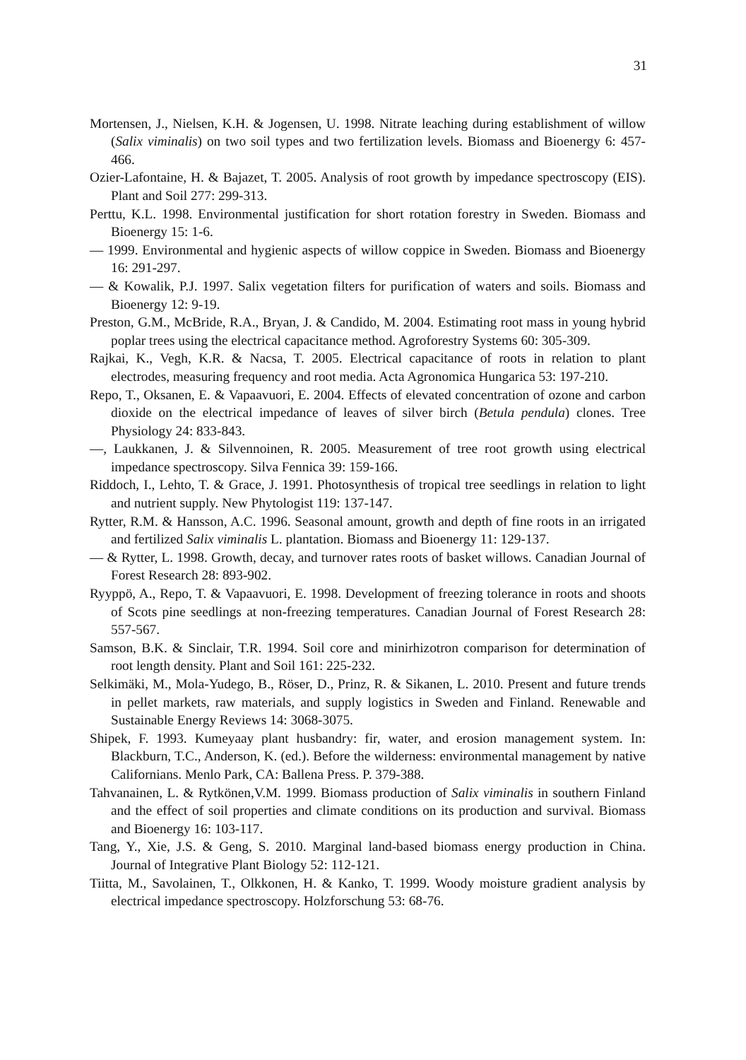31
Mortensen, J., Nielsen, K.H. & Jogensen, U. 1998. Nitrate leaching during establishment of willow (Salix viminalis) on two soil types and two fertilization levels. Biomass and Bioenergy 6: 457-466.
Ozier-Lafontaine, H. & Bajazet, T. 2005. Analysis of root growth by impedance spectroscopy (EIS). Plant and Soil 277: 299-313.
Perttu, K.L. 1998. Environmental justification for short rotation forestry in Sweden. Biomass and Bioenergy 15: 1-6.
— 1999. Environmental and hygienic aspects of willow coppice in Sweden. Biomass and Bioenergy 16: 291-297.
— & Kowalik, P.J. 1997. Salix vegetation filters for purification of waters and soils. Biomass and Bioenergy 12: 9-19.
Preston, G.M., McBride, R.A., Bryan, J. & Candido, M. 2004. Estimating root mass in young hybrid poplar trees using the electrical capacitance method. Agroforestry Systems 60: 305-309.
Rajkai, K., Vegh, K.R. & Nacsa, T. 2005. Electrical capacitance of roots in relation to plant electrodes, measuring frequency and root media. Acta Agronomica Hungarica 53: 197-210.
Repo, T., Oksanen, E. & Vapaavuori, E. 2004. Effects of elevated concentration of ozone and carbon dioxide on the electrical impedance of leaves of silver birch (Betula pendula) clones. Tree Physiology 24: 833-843.
—, Laukkanen, J. & Silvennoinen, R. 2005. Measurement of tree root growth using electrical impedance spectroscopy. Silva Fennica 39: 159-166.
Riddoch, I., Lehto, T. & Grace, J. 1991. Photosynthesis of tropical tree seedlings in relation to light and nutrient supply. New Phytologist 119: 137-147.
Rytter, R.M. & Hansson, A.C. 1996. Seasonal amount, growth and depth of fine roots in an irrigated and fertilized Salix viminalis L. plantation. Biomass and Bioenergy 11: 129-137.
— & Rytter, L. 1998. Growth, decay, and turnover rates roots of basket willows. Canadian Journal of Forest Research 28: 893-902.
Ryyppö, A., Repo, T. & Vapaavuori, E. 1998. Development of freezing tolerance in roots and shoots of Scots pine seedlings at non-freezing temperatures. Canadian Journal of Forest Research 28: 557-567.
Samson, B.K. & Sinclair, T.R. 1994. Soil core and minirhizotron comparison for determination of root length density. Plant and Soil 161: 225-232.
Selkimäki, M., Mola-Yudego, B., Röser, D., Prinz, R. & Sikanen, L. 2010. Present and future trends in pellet markets, raw materials, and supply logistics in Sweden and Finland. Renewable and Sustainable Energy Reviews 14: 3068-3075.
Shipek, F. 1993. Kumeyaay plant husbandry: fir, water, and erosion management system. In: Blackburn, T.C., Anderson, K. (ed.). Before the wilderness: environmental management by native Californians. Menlo Park, CA: Ballena Press. P. 379-388.
Tahvanainen, L. & Rytkönen,V.M. 1999. Biomass production of Salix viminalis in southern Finland and the effect of soil properties and climate conditions on its production and survival. Biomass and Bioenergy 16: 103-117.
Tang, Y., Xie, J.S. & Geng, S. 2010. Marginal land-based biomass energy production in China. Journal of Integrative Plant Biology 52: 112-121.
Tiitta, M., Savolainen, T., Olkkonen, H. & Kanko, T. 1999. Woody moisture gradient analysis by electrical impedance spectroscopy. Holzforschung 53: 68-76.